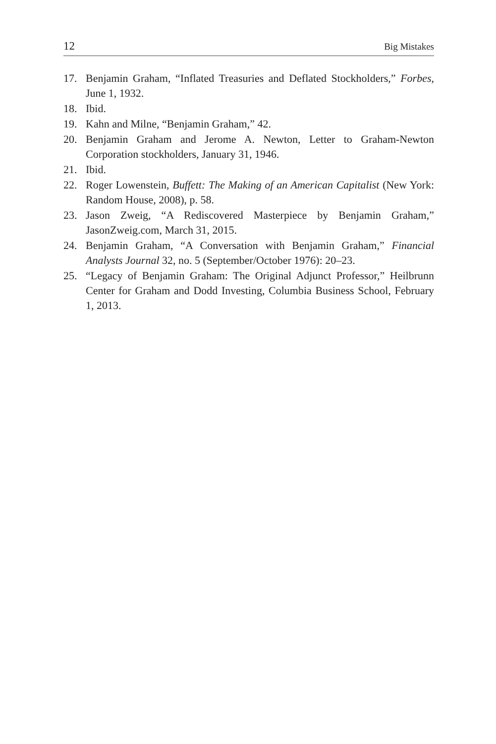12 Big Mistakes
17. Benjamin Graham, “Inflated Treasuries and Deflated Stockholders,” Forbes, June 1, 1932.
18. Ibid.
19. Kahn and Milne, “Benjamin Graham,” 42.
20. Benjamin Graham and Jerome A. Newton, Letter to Graham-Newton Corporation stockholders, January 31, 1946.
21. Ibid.
22. Roger Lowenstein, Buffett: The Making of an American Capitalist (New York: Random House, 2008), p. 58.
23. Jason Zweig, “A Rediscovered Masterpiece by Benjamin Graham,” JasonZweig.com, March 31, 2015.
24. Benjamin Graham, “A Conversation with Benjamin Graham,” Financial Analysts Journal 32, no. 5 (September/October 1976): 20–23.
25. “Legacy of Benjamin Graham: The Original Adjunct Professor,” Heilbrunn Center for Graham and Dodd Investing, Columbia Business School, February 1, 2013.